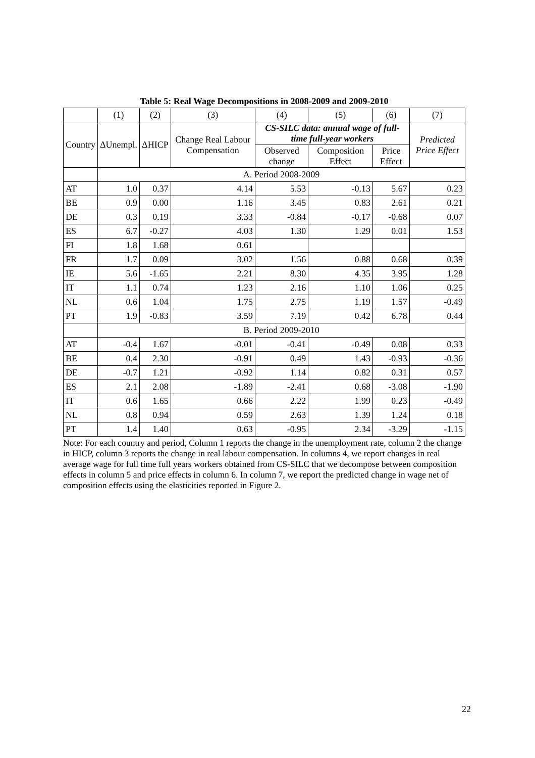Table 5: Real Wage Decompositions in 2008-2009 and 2009-2010
| | (1) | (2) | (3) | (4) | (5) | (6) | (7) |
| --- | --- | --- | --- | --- | --- | --- | --- |
| Country | ΔUnempl. | ΔHICP | Change Real Labour Compensation | CS-SILC data: annual wage of full-time full-year workers | | | Predicted Price Effect |
| | | | | Observed change | Composition Effect | Price Effect | |
| | A. Period 2008-2009 | | | | | | |
| AT | 1.0 | 0.37 | 4.14 | 5.53 | -0.13 | 5.67 | 0.23 |
| BE | 0.9 | 0.00 | 1.16 | 3.45 | 0.83 | 2.61 | 0.21 |
| DE | 0.3 | 0.19 | 3.33 | -0.84 | -0.17 | -0.68 | 0.07 |
| ES | 6.7 | -0.27 | 4.03 | 1.30 | 1.29 | 0.01 | 1.53 |
| FI | 1.8 | 1.68 | 0.61 | | | | |
| FR | 1.7 | 0.09 | 3.02 | 1.56 | 0.88 | 0.68 | 0.39 |
| IE | 5.6 | -1.65 | 2.21 | 8.30 | 4.35 | 3.95 | 1.28 |
| IT | 1.1 | 0.74 | 1.23 | 2.16 | 1.10 | 1.06 | 0.25 |
| NL | 0.6 | 1.04 | 1.75 | 2.75 | 1.19 | 1.57 | -0.49 |
| PT | 1.9 | -0.83 | 3.59 | 7.19 | 0.42 | 6.78 | 0.44 |
| | B. Period 2009-2010 | | | | | | |
| AT | -0.4 | 1.67 | -0.01 | -0.41 | -0.49 | 0.08 | 0.33 |
| BE | 0.4 | 2.30 | -0.91 | 0.49 | 1.43 | -0.93 | -0.36 |
| DE | -0.7 | 1.21 | -0.92 | 1.14 | 0.82 | 0.31 | 0.57 |
| ES | 2.1 | 2.08 | -1.89 | -2.41 | 0.68 | -3.08 | -1.90 |
| IT | 0.6 | 1.65 | 0.66 | 2.22 | 1.99 | 0.23 | -0.49 |
| NL | 0.8 | 0.94 | 0.59 | 2.63 | 1.39 | 1.24 | 0.18 |
| PT | 1.4 | 1.40 | 0.63 | -0.95 | 2.34 | -3.29 | -1.15 |
Note: For each country and period, Column 1 reports the change in the unemployment rate, column 2 the change in HICP, column 3 reports the change in real labour compensation. In columns 4, we report changes in real average wage for full time full years workers obtained from CS-SILC that we decompose between composition effects in column 5 and price effects in column 6. In column 7, we report the predicted change in wage net of composition effects using the elasticities reported in Figure 2.
22